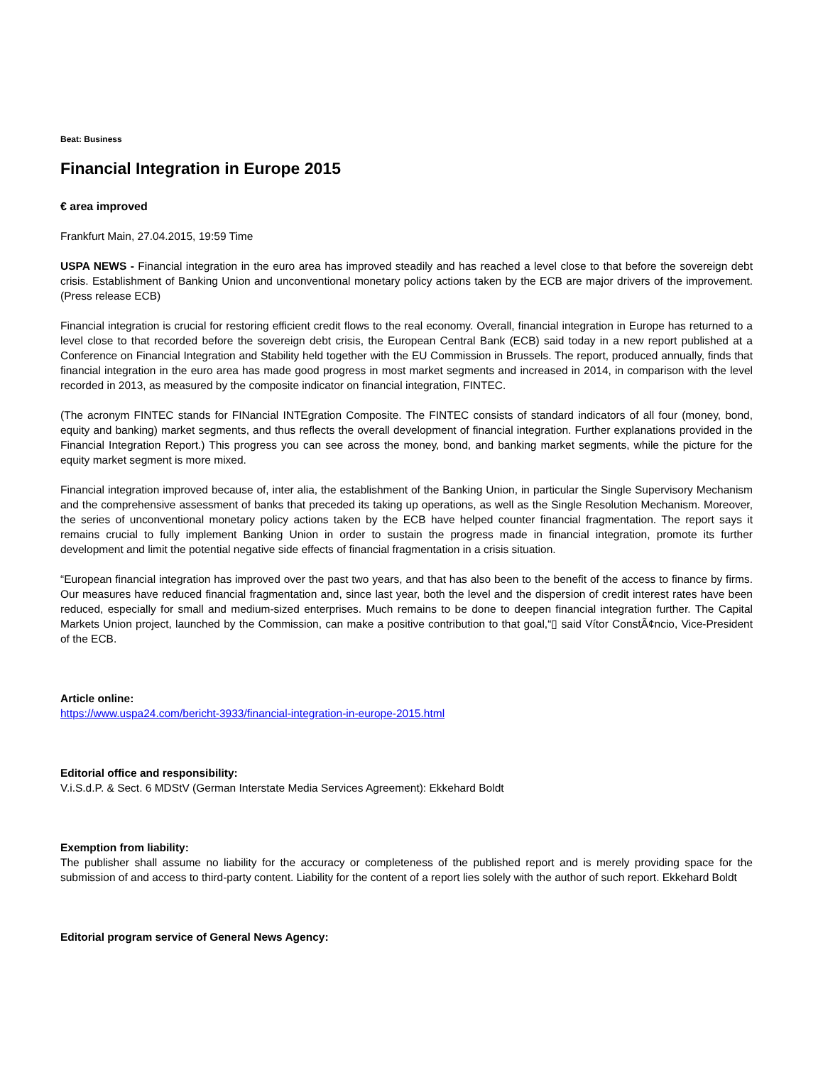Beat: Business
Financial Integration in Europe 2015
€ area improved
Frankfurt Main, 27.04.2015, 19:59 Time
USPA NEWS - Financial integration in the euro area has improved steadily and has reached a level close to that before the sovereign debt crisis. Establishment of Banking Union and unconventional monetary policy actions taken by the ECB are major drivers of the improvement. (Press release ECB)
Financial integration is crucial for restoring efficient credit flows to the real economy. Overall, financial integration in Europe has returned to a level close to that recorded before the sovereign debt crisis, the European Central Bank (ECB) said today in a new report published at a Conference on Financial Integration and Stability held together with the EU Commission in Brussels. The report, produced annually, finds that financial integration in the euro area has made good progress in most market segments and increased in 2014, in comparison with the level recorded in 2013, as measured by the composite indicator on financial integration, FINTEC.
(The acronym FINTEC stands for FINancial INTEgration Composite. The FINTEC consists of standard indicators of all four (money, bond, equity and banking) market segments, and thus reflects the overall development of financial integration. Further explanations provided in the Financial Integration Report.) This progress you can see across the money, bond, and banking market segments, while the picture for the equity market segment is more mixed.
Financial integration improved because of, inter alia, the establishment of the Banking Union, in particular the Single Supervisory Mechanism and the comprehensive assessment of banks that preceded its taking up operations, as well as the Single Resolution Mechanism. Moreover, the series of unconventional monetary policy actions taken by the ECB have helped counter financial fragmentation. The report says it remains crucial to fully implement Banking Union in order to sustain the progress made in financial integration, promote its further development and limit the potential negative side effects of financial fragmentation in a crisis situation.
“European financial integration has improved over the past two years, and that has also been to the benefit of the access to finance by firms. Our measures have reduced financial fragmentation and, since last year, both the level and the dispersion of credit interest rates have been reduced, especially for small and medium-sized enterprises. Much remains to be done to deepen financial integration further. The Capital Markets Union project, launched by the Commission, can make a positive contribution to that goal,“▯ said Vítor ConstÃ¢ncio, Vice-President of the ECB.
Article online:
https://www.uspa24.com/bericht-3933/financial-integration-in-europe-2015.html
Editorial office and responsibility:
V.i.S.d.P. & Sect. 6 MDStV (German Interstate Media Services Agreement): Ekkehard Boldt
Exemption from liability:
The publisher shall assume no liability for the accuracy or completeness of the published report and is merely providing space for the submission of and access to third-party content. Liability for the content of a report lies solely with the author of such report. Ekkehard Boldt
Editorial program service of General News Agency: